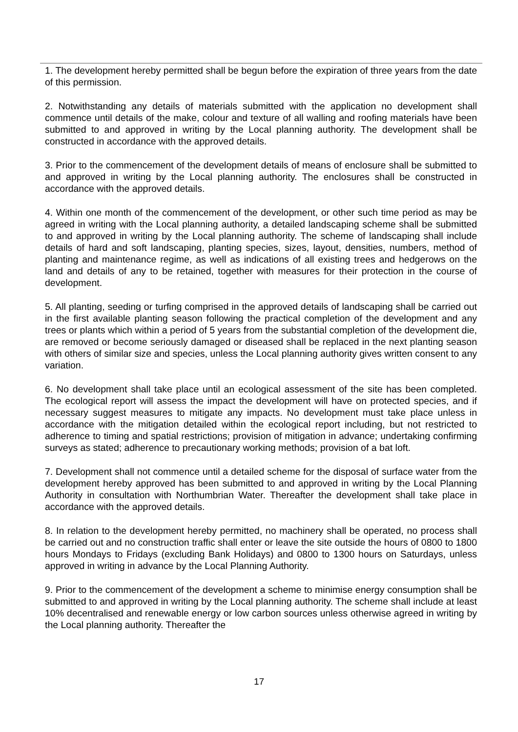1. The development hereby permitted shall be begun before the expiration of three years from the date of this permission.
2. Notwithstanding any details of materials submitted with the application no development shall commence until details of the make, colour and texture of all walling and roofing materials have been submitted to and approved in writing by the Local planning authority. The development shall be constructed in accordance with the approved details.
3. Prior to the commencement of the development details of means of enclosure shall be submitted to and approved in writing by the Local planning authority. The enclosures shall be constructed in accordance with the approved details.
4. Within one month of the commencement of the development, or other such time period as may be agreed in writing with the Local planning authority, a detailed landscaping scheme shall be submitted to and approved in writing by the Local planning authority. The scheme of landscaping shall include details of hard and soft landscaping, planting species, sizes, layout, densities, numbers, method of planting and maintenance regime, as well as indications of all existing trees and hedgerows on the land and details of any to be retained, together with measures for their protection in the course of development.
5. All planting, seeding or turfing comprised in the approved details of landscaping shall be carried out in the first available planting season following the practical completion of the development and any trees or plants which within a period of 5 years from the substantial completion of the development die, are removed or become seriously damaged or diseased shall be replaced in the next planting season with others of similar size and species, unless the Local planning authority gives written consent to any variation.
6. No development shall take place until an ecological assessment of the site has been completed. The ecological report will assess the impact the development will have on protected species, and if necessary suggest measures to mitigate any impacts. No development must take place unless in accordance with the mitigation detailed within the ecological report including, but not restricted to adherence to timing and spatial restrictions; provision of mitigation in advance; undertaking confirming surveys as stated; adherence to precautionary working methods; provision of a bat loft.
7. Development shall not commence until a detailed scheme for the disposal of surface water from the development hereby approved has been submitted to and approved in writing by the Local Planning Authority in consultation with Northumbrian Water. Thereafter the development shall take place in accordance with the approved details.
8. In relation to the development hereby permitted, no machinery shall be operated, no process shall be carried out and no construction traffic shall enter or leave the site outside the hours of 0800 to 1800 hours Mondays to Fridays (excluding Bank Holidays) and 0800 to 1300 hours on Saturdays, unless approved in writing in advance by the Local Planning Authority.
9. Prior to the commencement of the development a scheme to minimise energy consumption shall be submitted to and approved in writing by the Local planning authority. The scheme shall include at least 10% decentralised and renewable energy or low carbon sources unless otherwise agreed in writing by the Local planning authority. Thereafter the
17